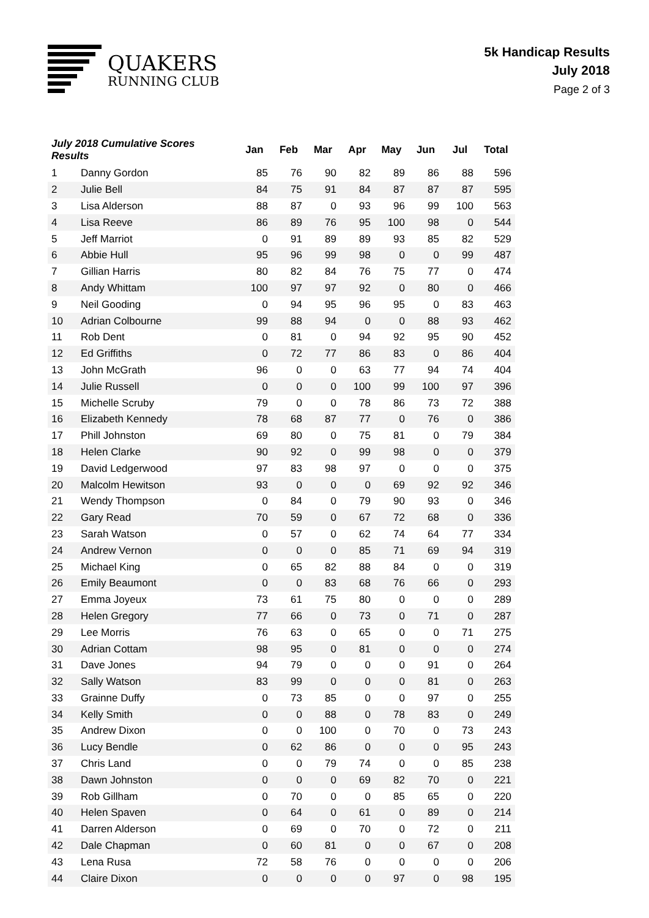QUAKERS
RUNNING CLUB
5k Handicap Results
July 2018
Page 2 of 3
| July 2018 Cumulative Scores Results | | Jan | Feb | Mar | Apr | May | Jun | Jul | Total |
| --- | --- | --- | --- | --- | --- | --- | --- | --- | --- |
| 1 | Danny Gordon | 85 | 76 | 90 | 82 | 89 | 86 | 88 | 596 |
| 2 | Julie Bell | 84 | 75 | 91 | 84 | 87 | 87 | 87 | 595 |
| 3 | Lisa Alderson | 88 | 87 | 0 | 93 | 96 | 99 | 100 | 563 |
| 4 | Lisa Reeve | 86 | 89 | 76 | 95 | 100 | 98 | 0 | 544 |
| 5 | Jeff Marriot | 0 | 91 | 89 | 89 | 93 | 85 | 82 | 529 |
| 6 | Abbie Hull | 95 | 96 | 99 | 98 | 0 | 0 | 99 | 487 |
| 7 | Gillian Harris | 80 | 82 | 84 | 76 | 75 | 77 | 0 | 474 |
| 8 | Andy Whittam | 100 | 97 | 97 | 92 | 0 | 80 | 0 | 466 |
| 9 | Neil Gooding | 0 | 94 | 95 | 96 | 95 | 0 | 83 | 463 |
| 10 | Adrian Colbourne | 99 | 88 | 94 | 0 | 0 | 88 | 93 | 462 |
| 11 | Rob Dent | 0 | 81 | 0 | 94 | 92 | 95 | 90 | 452 |
| 12 | Ed Griffiths | 0 | 72 | 77 | 86 | 83 | 0 | 86 | 404 |
| 13 | John McGrath | 96 | 0 | 0 | 63 | 77 | 94 | 74 | 404 |
| 14 | Julie Russell | 0 | 0 | 0 | 100 | 99 | 100 | 97 | 396 |
| 15 | Michelle Scruby | 79 | 0 | 0 | 78 | 86 | 73 | 72 | 388 |
| 16 | Elizabeth Kennedy | 78 | 68 | 87 | 77 | 0 | 76 | 0 | 386 |
| 17 | Phill Johnston | 69 | 80 | 0 | 75 | 81 | 0 | 79 | 384 |
| 18 | Helen Clarke | 90 | 92 | 0 | 99 | 98 | 0 | 0 | 379 |
| 19 | David Ledgerwood | 97 | 83 | 98 | 97 | 0 | 0 | 0 | 375 |
| 20 | Malcolm Hewitson | 93 | 0 | 0 | 0 | 69 | 92 | 92 | 346 |
| 21 | Wendy Thompson | 0 | 84 | 0 | 79 | 90 | 93 | 0 | 346 |
| 22 | Gary Read | 70 | 59 | 0 | 67 | 72 | 68 | 0 | 336 |
| 23 | Sarah Watson | 0 | 57 | 0 | 62 | 74 | 64 | 77 | 334 |
| 24 | Andrew Vernon | 0 | 0 | 0 | 85 | 71 | 69 | 94 | 319 |
| 25 | Michael King | 0 | 65 | 82 | 88 | 84 | 0 | 0 | 319 |
| 26 | Emily Beaumont | 0 | 0 | 83 | 68 | 76 | 66 | 0 | 293 |
| 27 | Emma Joyeux | 73 | 61 | 75 | 80 | 0 | 0 | 0 | 289 |
| 28 | Helen Gregory | 77 | 66 | 0 | 73 | 0 | 71 | 0 | 287 |
| 29 | Lee Morris | 76 | 63 | 0 | 65 | 0 | 0 | 71 | 275 |
| 30 | Adrian Cottam | 98 | 95 | 0 | 81 | 0 | 0 | 0 | 274 |
| 31 | Dave Jones | 94 | 79 | 0 | 0 | 0 | 91 | 0 | 264 |
| 32 | Sally Watson | 83 | 99 | 0 | 0 | 0 | 81 | 0 | 263 |
| 33 | Grainne Duffy | 0 | 73 | 85 | 0 | 0 | 97 | 0 | 255 |
| 34 | Kelly Smith | 0 | 0 | 88 | 0 | 78 | 83 | 0 | 249 |
| 35 | Andrew Dixon | 0 | 0 | 100 | 0 | 70 | 0 | 73 | 243 |
| 36 | Lucy Bendle | 0 | 62 | 86 | 0 | 0 | 0 | 95 | 243 |
| 37 | Chris Land | 0 | 0 | 79 | 74 | 0 | 0 | 85 | 238 |
| 38 | Dawn Johnston | 0 | 0 | 0 | 69 | 82 | 70 | 0 | 221 |
| 39 | Rob Gillham | 0 | 70 | 0 | 0 | 85 | 65 | 0 | 220 |
| 40 | Helen Spaven | 0 | 64 | 0 | 61 | 0 | 89 | 0 | 214 |
| 41 | Darren Alderson | 0 | 69 | 0 | 70 | 0 | 72 | 0 | 211 |
| 42 | Dale Chapman | 0 | 60 | 81 | 0 | 0 | 67 | 0 | 208 |
| 43 | Lena Rusa | 72 | 58 | 76 | 0 | 0 | 0 | 0 | 206 |
| 44 | Claire Dixon | 0 | 0 | 0 | 0 | 97 | 0 | 98 | 195 |